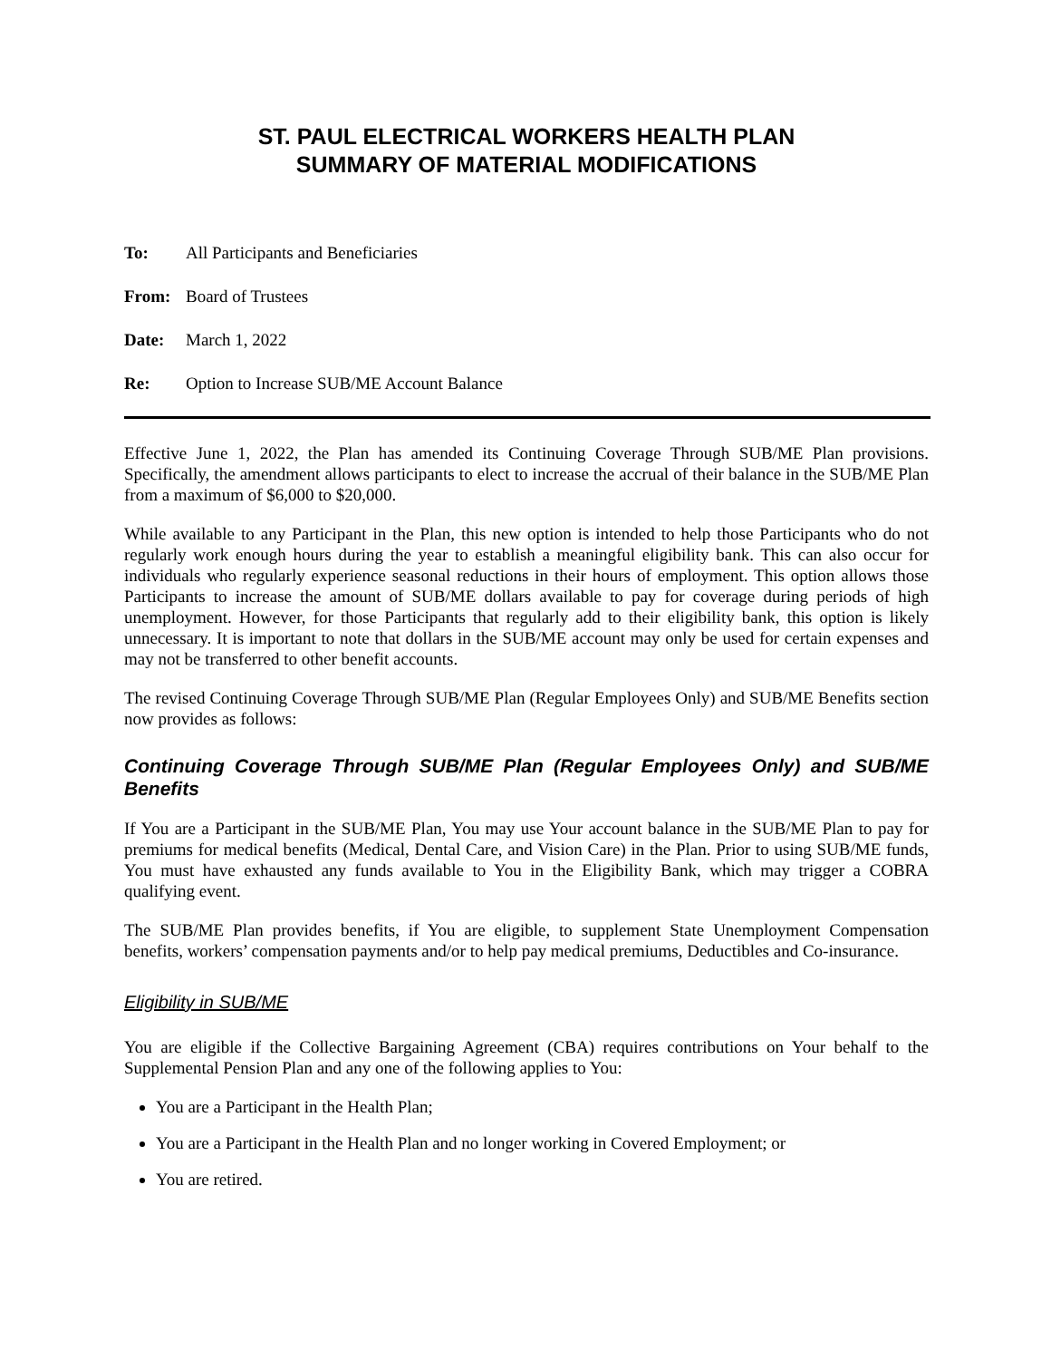ST. PAUL ELECTRICAL WORKERS HEALTH PLAN
SUMMARY OF MATERIAL MODIFICATIONS
To: All Participants and Beneficiaries
From: Board of Trustees
Date: March 1, 2022
Re: Option to Increase SUB/ME Account Balance
Effective June 1, 2022, the Plan has amended its Continuing Coverage Through SUB/ME Plan provisions. Specifically, the amendment allows participants to elect to increase the accrual of their balance in the SUB/ME Plan from a maximum of $6,000 to $20,000.
While available to any Participant in the Plan, this new option is intended to help those Participants who do not regularly work enough hours during the year to establish a meaningful eligibility bank. This can also occur for individuals who regularly experience seasonal reductions in their hours of employment. This option allows those Participants to increase the amount of SUB/ME dollars available to pay for coverage during periods of high unemployment. However, for those Participants that regularly add to their eligibility bank, this option is likely unnecessary. It is important to note that dollars in the SUB/ME account may only be used for certain expenses and may not be transferred to other benefit accounts.
The revised Continuing Coverage Through SUB/ME Plan (Regular Employees Only) and SUB/ME Benefits section now provides as follows:
Continuing Coverage Through SUB/ME Plan (Regular Employees Only) and SUB/ME Benefits
If You are a Participant in the SUB/ME Plan, You may use Your account balance in the SUB/ME Plan to pay for premiums for medical benefits (Medical, Dental Care, and Vision Care) in the Plan. Prior to using SUB/ME funds, You must have exhausted any funds available to You in the Eligibility Bank, which may trigger a COBRA qualifying event.
The SUB/ME Plan provides benefits, if You are eligible, to supplement State Unemployment Compensation benefits, workers’ compensation payments and/or to help pay medical premiums, Deductibles and Co-insurance.
Eligibility in SUB/ME
You are eligible if the Collective Bargaining Agreement (CBA) requires contributions on Your behalf to the Supplemental Pension Plan and any one of the following applies to You:
You are a Participant in the Health Plan;
You are a Participant in the Health Plan and no longer working in Covered Employment; or
You are retired.